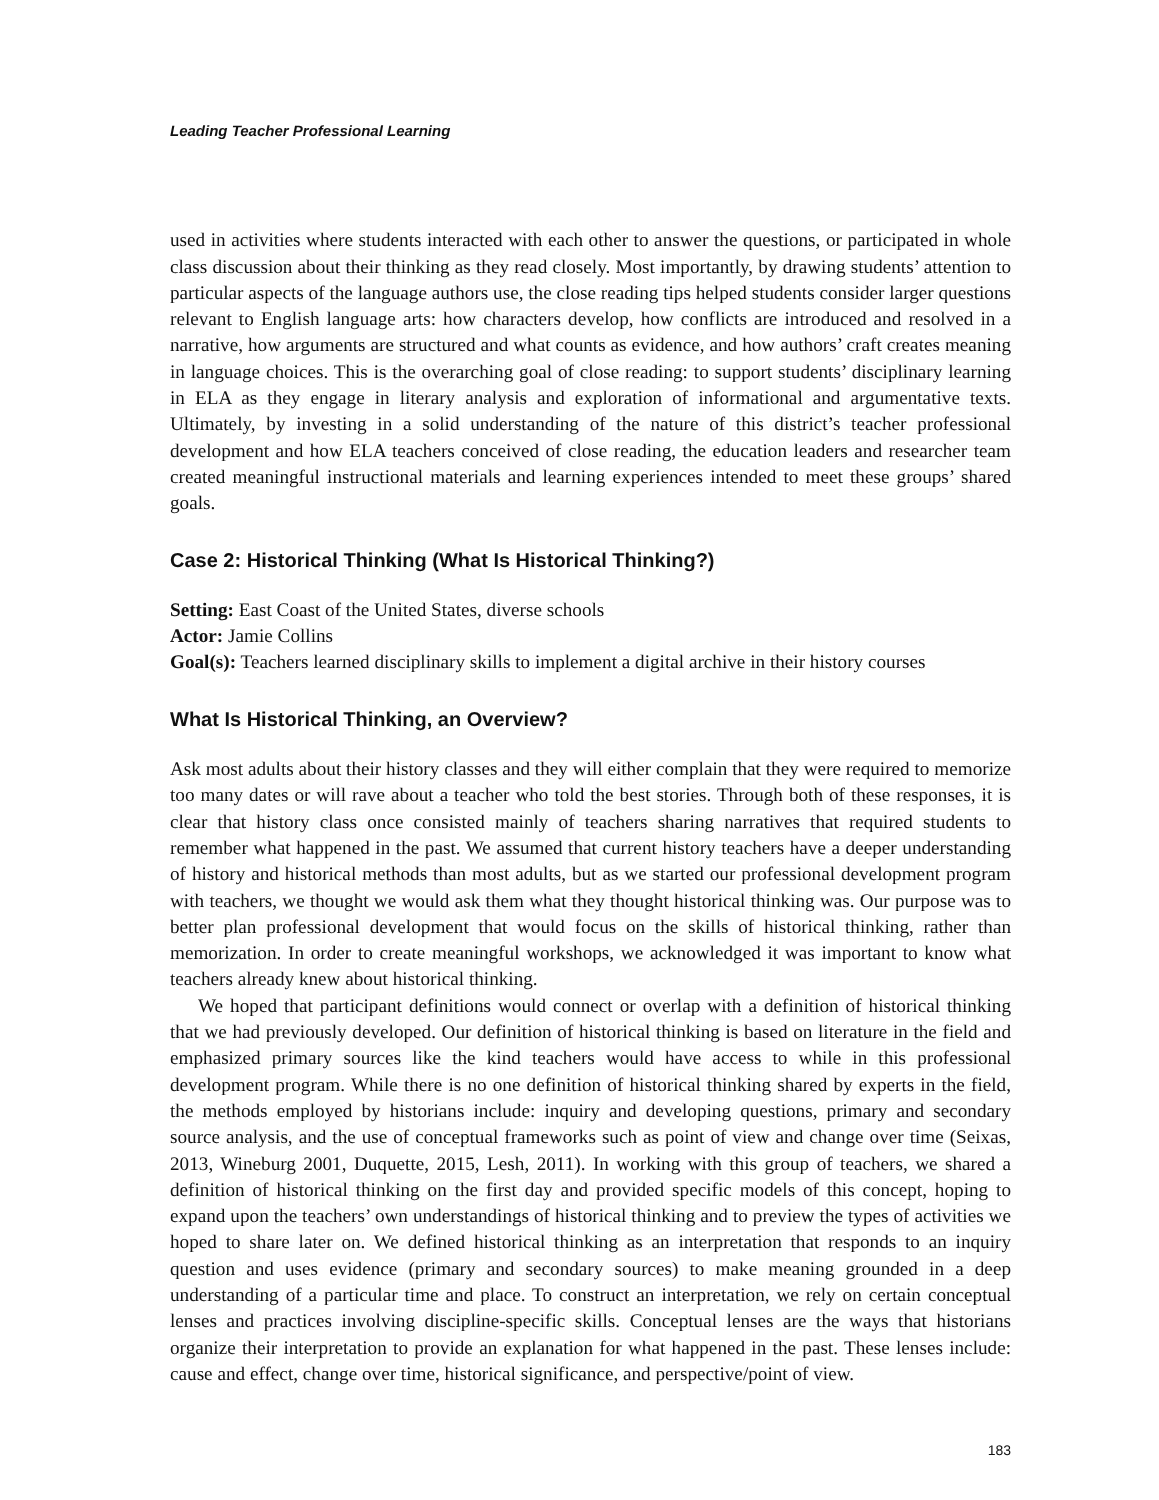Leading Teacher Professional Learning
used in activities where students interacted with each other to answer the questions, or participated in whole class discussion about their thinking as they read closely. Most importantly, by drawing students’ attention to particular aspects of the language authors use, the close reading tips helped students consider larger questions relevant to English language arts: how characters develop, how conflicts are introduced and resolved in a narrative, how arguments are structured and what counts as evidence, and how authors’ craft creates meaning in language choices. This is the overarching goal of close reading: to support students’ disciplinary learning in ELA as they engage in literary analysis and exploration of informational and argumentative texts. Ultimately, by investing in a solid understanding of the nature of this district’s teacher professional development and how ELA teachers conceived of close reading, the education leaders and researcher team created meaningful instructional materials and learning experiences intended to meet these groups’ shared goals.
Case 2: Historical Thinking (What Is Historical Thinking?)
Setting: East Coast of the United States, diverse schools
Actor: Jamie Collins
Goal(s): Teachers learned disciplinary skills to implement a digital archive in their history courses
What Is Historical Thinking, an Overview?
Ask most adults about their history classes and they will either complain that they were required to memorize too many dates or will rave about a teacher who told the best stories. Through both of these responses, it is clear that history class once consisted mainly of teachers sharing narratives that required students to remember what happened in the past. We assumed that current history teachers have a deeper understanding of history and historical methods than most adults, but as we started our professional development program with teachers, we thought we would ask them what they thought historical thinking was. Our purpose was to better plan professional development that would focus on the skills of historical thinking, rather than memorization. In order to create meaningful workshops, we acknowledged it was important to know what teachers already knew about historical thinking.
We hoped that participant definitions would connect or overlap with a definition of historical thinking that we had previously developed. Our definition of historical thinking is based on literature in the field and emphasized primary sources like the kind teachers would have access to while in this professional development program. While there is no one definition of historical thinking shared by experts in the field, the methods employed by historians include: inquiry and developing questions, primary and secondary source analysis, and the use of conceptual frameworks such as point of view and change over time (Seixas, 2013, Wineburg 2001, Duquette, 2015, Lesh, 2011). In working with this group of teachers, we shared a definition of historical thinking on the first day and provided specific models of this concept, hoping to expand upon the teachers’ own understandings of historical thinking and to preview the types of activities we hoped to share later on. We defined historical thinking as an interpretation that responds to an inquiry question and uses evidence (primary and secondary sources) to make meaning grounded in a deep understanding of a particular time and place. To construct an interpretation, we rely on certain conceptual lenses and practices involving discipline-specific skills. Conceptual lenses are the ways that historians organize their interpretation to provide an explanation for what happened in the past. These lenses include: cause and effect, change over time, historical significance, and perspective/point of view.
183